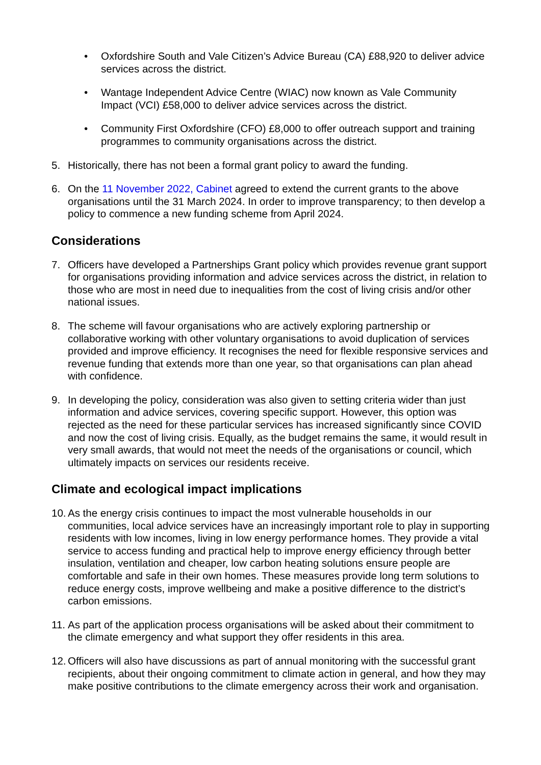• Oxfordshire South and Vale Citizen’s Advice Bureau (CA) £88,920 to deliver advice services across the district.
• Wantage Independent Advice Centre (WIAC) now known as Vale Community Impact (VCI) £58,000 to deliver advice services across the district.
• Community First Oxfordshire (CFO) £8,000 to offer outreach support and training programmes to community organisations across the district.
5. Historically, there has not been a formal grant policy to award the funding.
6. On the 11 November 2022, Cabinet agreed to extend the current grants to the above organisations until the 31 March 2024. In order to improve transparency; to then develop a policy to commence a new funding scheme from April 2024.
Considerations
7. Officers have developed a Partnerships Grant policy which provides revenue grant support for organisations providing information and advice services across the district, in relation to those who are most in need due to inequalities from the cost of living crisis and/or other national issues.
8. The scheme will favour organisations who are actively exploring partnership or collaborative working with other voluntary organisations to avoid duplication of services provided and improve efficiency. It recognises the need for flexible responsive services and revenue funding that extends more than one year, so that organisations can plan ahead with confidence.
9. In developing the policy, consideration was also given to setting criteria wider than just information and advice services, covering specific support. However, this option was rejected as the need for these particular services has increased significantly since COVID and now the cost of living crisis. Equally, as the budget remains the same, it would result in very small awards, that would not meet the needs of the organisations or council, which ultimately impacts on services our residents receive.
Climate and ecological impact implications
10.
As the energy crisis continues to impact the most vulnerable households in our communities, local advice services have an increasingly important role to play in supporting residents with low incomes, living in low energy performance homes. They provide a vital service to access funding and practical help to improve energy efficiency through better insulation, ventilation and cheaper, low carbon heating solutions ensure people are comfortable and safe in their own homes. These measures provide long term solutions to reduce energy costs, improve wellbeing and make a positive difference to the district’s carbon emissions.
11.
As part of the application process organisations will be asked about their commitment to the climate emergency and what support they offer residents in this area.
12.
Officers will also have discussions as part of annual monitoring with the successful grant recipients, about their ongoing commitment to climate action in general, and how they may make positive contributions to the climate emergency across their work and organisation.